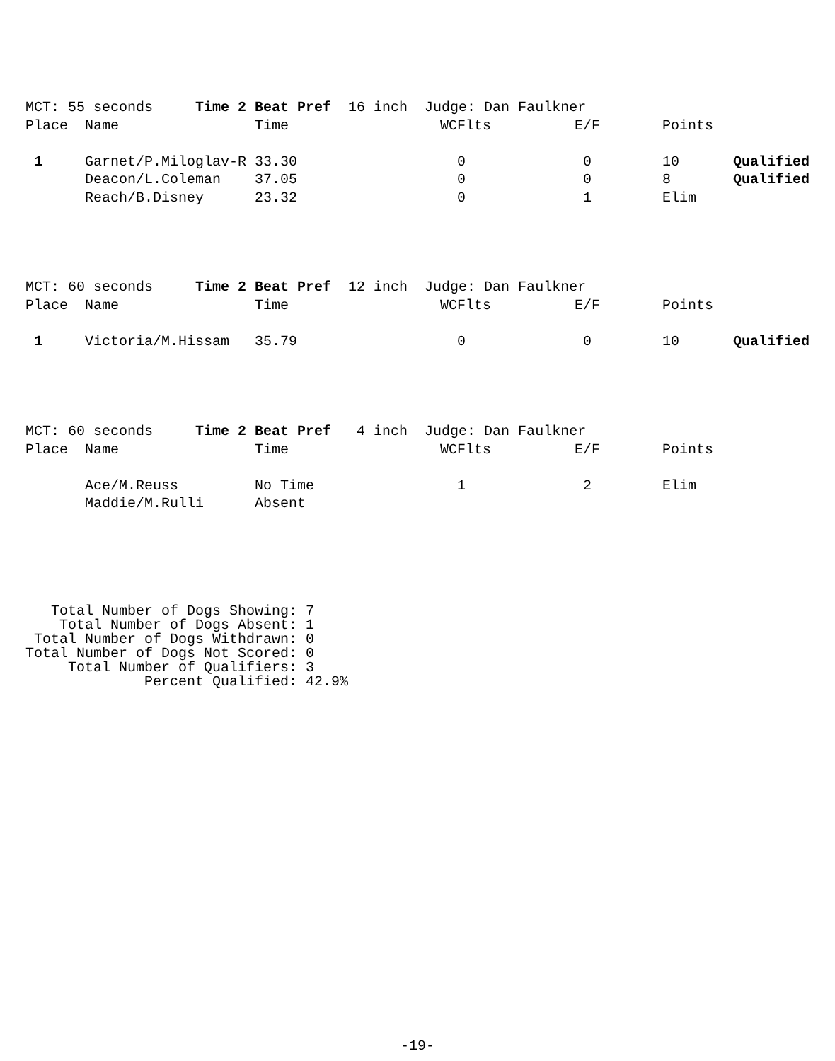| MCT: 55 seconds Time 2 Beat Pref 16 inch Judge: Dan Faulkner | | | | | | |
| Place | Name | Time | WCFlts | E/F | Points | |
| 1 | Garnet/P.Miloglav-R | 33.30 | 0 | 0 | 10 | Qualified |
| | Deacon/L.Coleman | 37.05 | 0 | 0 | 8 | Qualified |
| | Reach/B.Disney | 23.32 | 0 | 1 | Elim | |
| MCT: 60 seconds Time 2 Beat Pref 12 inch Judge: Dan Faulkner | | | | | | |
| Place | Name | Time | WCFlts | E/F | Points | |
| 1 | Victoria/M.Hissam | 35.79 | 0 | 0 | 10 | Qualified |
| MCT: 60 seconds Time 2 Beat Pref 4 inch Judge: Dan Faulkner | | | | | | |
| Place | Name | Time | WCFlts | E/F | Points | |
| | Ace/M.Reuss | No Time | 1 | 2 | Elim | |
| | Maddie/M.Rulli | Absent | | | | |
   Total Number of Dogs Showing: 7
    Total Number of Dogs Absent: 1
 Total Number of Dogs Withdrawn: 0
Total Number of Dogs Not Scored: 0
     Total Number of Qualifiers: 3
              Percent Qualified: 42.9%
-19-